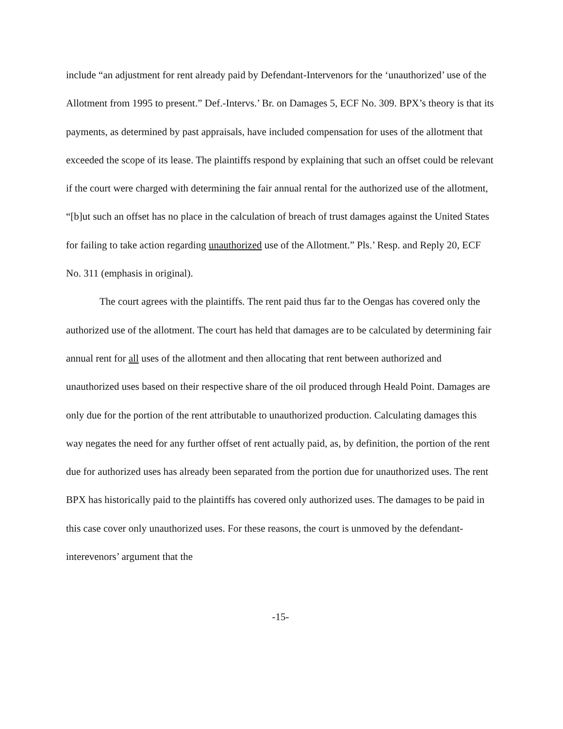include “an adjustment for rent already paid by Defendant-Intervenors for the ‘unauthorized’ use of the Allotment from 1995 to present.” Def.-Intervs.’ Br. on Damages 5, ECF No. 309. BPX’s theory is that its payments, as determined by past appraisals, have included compensation for uses of the allotment that exceeded the scope of its lease. The plaintiffs respond by explaining that such an offset could be relevant if the court were charged with determining the fair annual rental for the authorized use of the allotment, “[b]ut such an offset has no place in the calculation of breach of trust damages against the United States for failing to take action regarding unauthorized use of the Allotment.” Pls.’ Resp. and Reply 20, ECF No. 311 (emphasis in original).
The court agrees with the plaintiffs. The rent paid thus far to the Oengas has covered only the authorized use of the allotment. The court has held that damages are to be calculated by determining fair annual rent for all uses of the allotment and then allocating that rent between authorized and unauthorized uses based on their respective share of the oil produced through Heald Point. Damages are only due for the portion of the rent attributable to unauthorized production. Calculating damages this way negates the need for any further offset of rent actually paid, as, by definition, the portion of the rent due for authorized uses has already been separated from the portion due for unauthorized uses. The rent BPX has historically paid to the plaintiffs has covered only authorized uses. The damages to be paid in this case cover only unauthorized uses. For these reasons, the court is unmoved by the defendant-interevenors’ argument that the
-15-